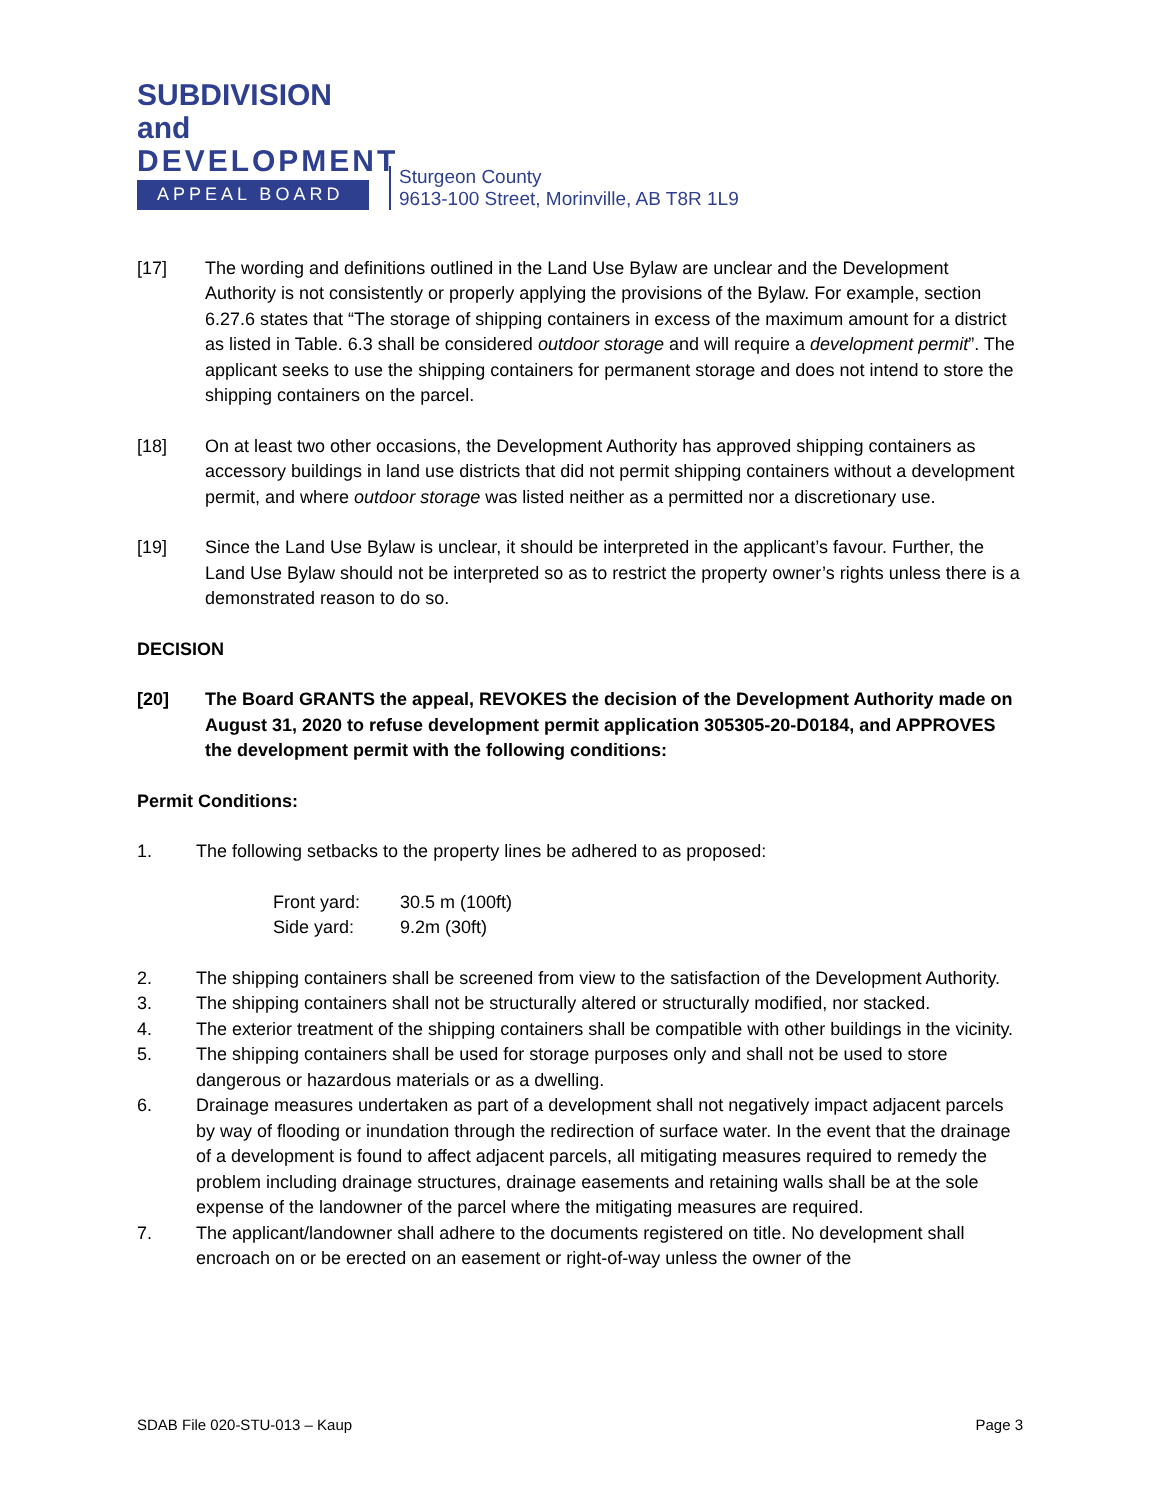SUBDIVISION and
DEVELOPMENT
APPEAL BOARD
Sturgeon County
9613-100 Street, Morinville, AB T8R 1L9
[17] The wording and definitions outlined in the Land Use Bylaw are unclear and the Development Authority is not consistently or properly applying the provisions of the Bylaw. For example, section 6.27.6 states that “The storage of shipping containers in excess of the maximum amount for a district as listed in Table. 6.3 shall be considered outdoor storage and will require a development permit”. The applicant seeks to use the shipping containers for permanent storage and does not intend to store the shipping containers on the parcel.
[18] On at least two other occasions, the Development Authority has approved shipping containers as accessory buildings in land use districts that did not permit shipping containers without a development permit, and where outdoor storage was listed neither as a permitted nor a discretionary use.
[19] Since the Land Use Bylaw is unclear, it should be interpreted in the applicant’s favour. Further, the Land Use Bylaw should not be interpreted so as to restrict the property owner’s rights unless there is a demonstrated reason to do so.
DECISION
[20] The Board GRANTS the appeal, REVOKES the decision of the Development Authority made on August 31, 2020 to refuse development permit application 305305-20-D0184, and APPROVES the development permit with the following conditions:
Permit Conditions:
1. The following setbacks to the property lines be adhered to as proposed:
| Front yard: | 30.5 m (100ft) |
| Side yard: | 9.2m (30ft) |
2. The shipping containers shall be screened from view to the satisfaction of the Development Authority.
3. The shipping containers shall not be structurally altered or structurally modified, nor stacked.
4. The exterior treatment of the shipping containers shall be compatible with other buildings in the vicinity.
5. The shipping containers shall be used for storage purposes only and shall not be used to store dangerous or hazardous materials or as a dwelling.
6. Drainage measures undertaken as part of a development shall not negatively impact adjacent parcels by way of flooding or inundation through the redirection of surface water. In the event that the drainage of a development is found to affect adjacent parcels, all mitigating measures required to remedy the problem including drainage structures, drainage easements and retaining walls shall be at the sole expense of the landowner of the parcel where the mitigating measures are required.
7. The applicant/landowner shall adhere to the documents registered on title. No development shall encroach on or be erected on an easement or right-of-way unless the owner of the
SDAB File 020-STU-013 – Kaup Page 3